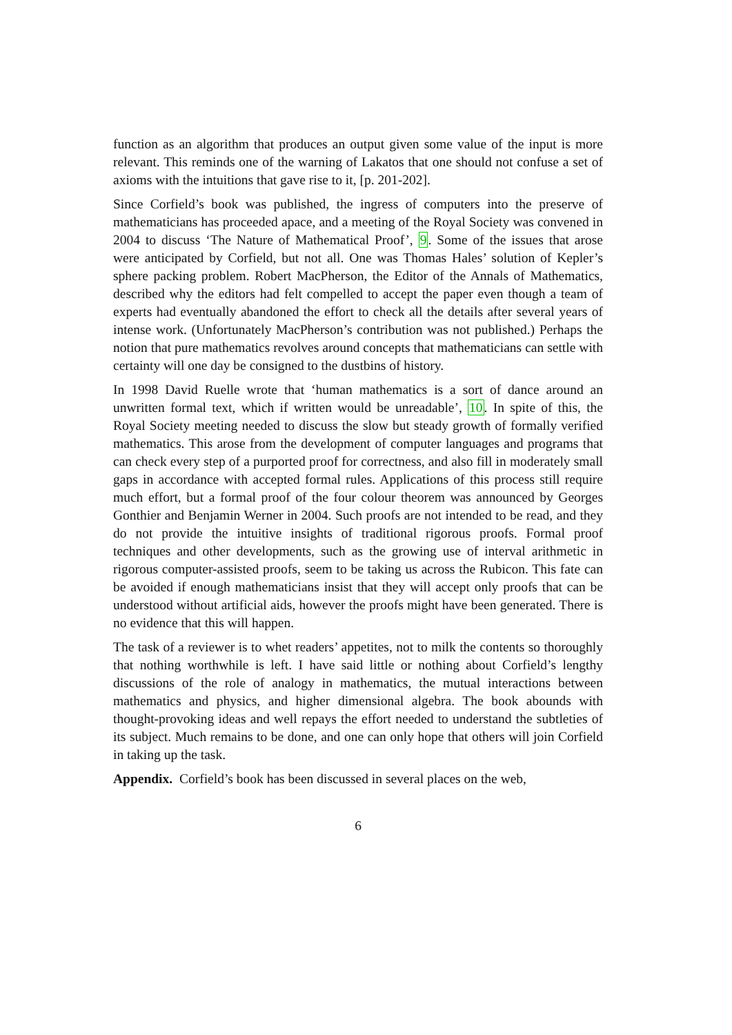function as an algorithm that produces an output given some value of the input is more relevant. This reminds one of the warning of Lakatos that one should not confuse a set of axioms with the intuitions that gave rise to it, [p. 201-202].
Since Corfield’s book was published, the ingress of computers into the preserve of mathematicians has proceeded apace, and a meeting of the Royal Society was convened in 2004 to discuss ‘The Nature of Mathematical Proof’, 9. Some of the issues that arose were anticipated by Corfield, but not all. One was Thomas Hales’ solution of Kepler’s sphere packing problem. Robert MacPherson, the Editor of the Annals of Mathematics, described why the editors had felt compelled to accept the paper even though a team of experts had eventually abandoned the effort to check all the details after several years of intense work. (Unfortunately MacPherson’s contribution was not published.) Perhaps the notion that pure mathematics revolves around concepts that mathematicians can settle with certainty will one day be consigned to the dustbins of history.
In 1998 David Ruelle wrote that ‘human mathematics is a sort of dance around an unwritten formal text, which if written would be unreadable’, 10. In spite of this, the Royal Society meeting needed to discuss the slow but steady growth of formally verified mathematics. This arose from the development of computer languages and programs that can check every step of a purported proof for correctness, and also fill in moderately small gaps in accordance with accepted formal rules. Applications of this process still require much effort, but a formal proof of the four colour theorem was announced by Georges Gonthier and Benjamin Werner in 2004. Such proofs are not intended to be read, and they do not provide the intuitive insights of traditional rigorous proofs. Formal proof techniques and other developments, such as the growing use of interval arithmetic in rigorous computer-assisted proofs, seem to be taking us across the Rubicon. This fate can be avoided if enough mathematicians insist that they will accept only proofs that can be understood without artificial aids, however the proofs might have been generated. There is no evidence that this will happen.
The task of a reviewer is to whet readers’ appetites, not to milk the contents so thoroughly that nothing worthwhile is left. I have said little or nothing about Corfield’s lengthy discussions of the role of analogy in mathematics, the mutual interactions between mathematics and physics, and higher dimensional algebra. The book abounds with thought-provoking ideas and well repays the effort needed to understand the subtleties of its subject. Much remains to be done, and one can only hope that others will join Corfield in taking up the task.
Appendix. Corfield’s book has been discussed in several places on the web,
6